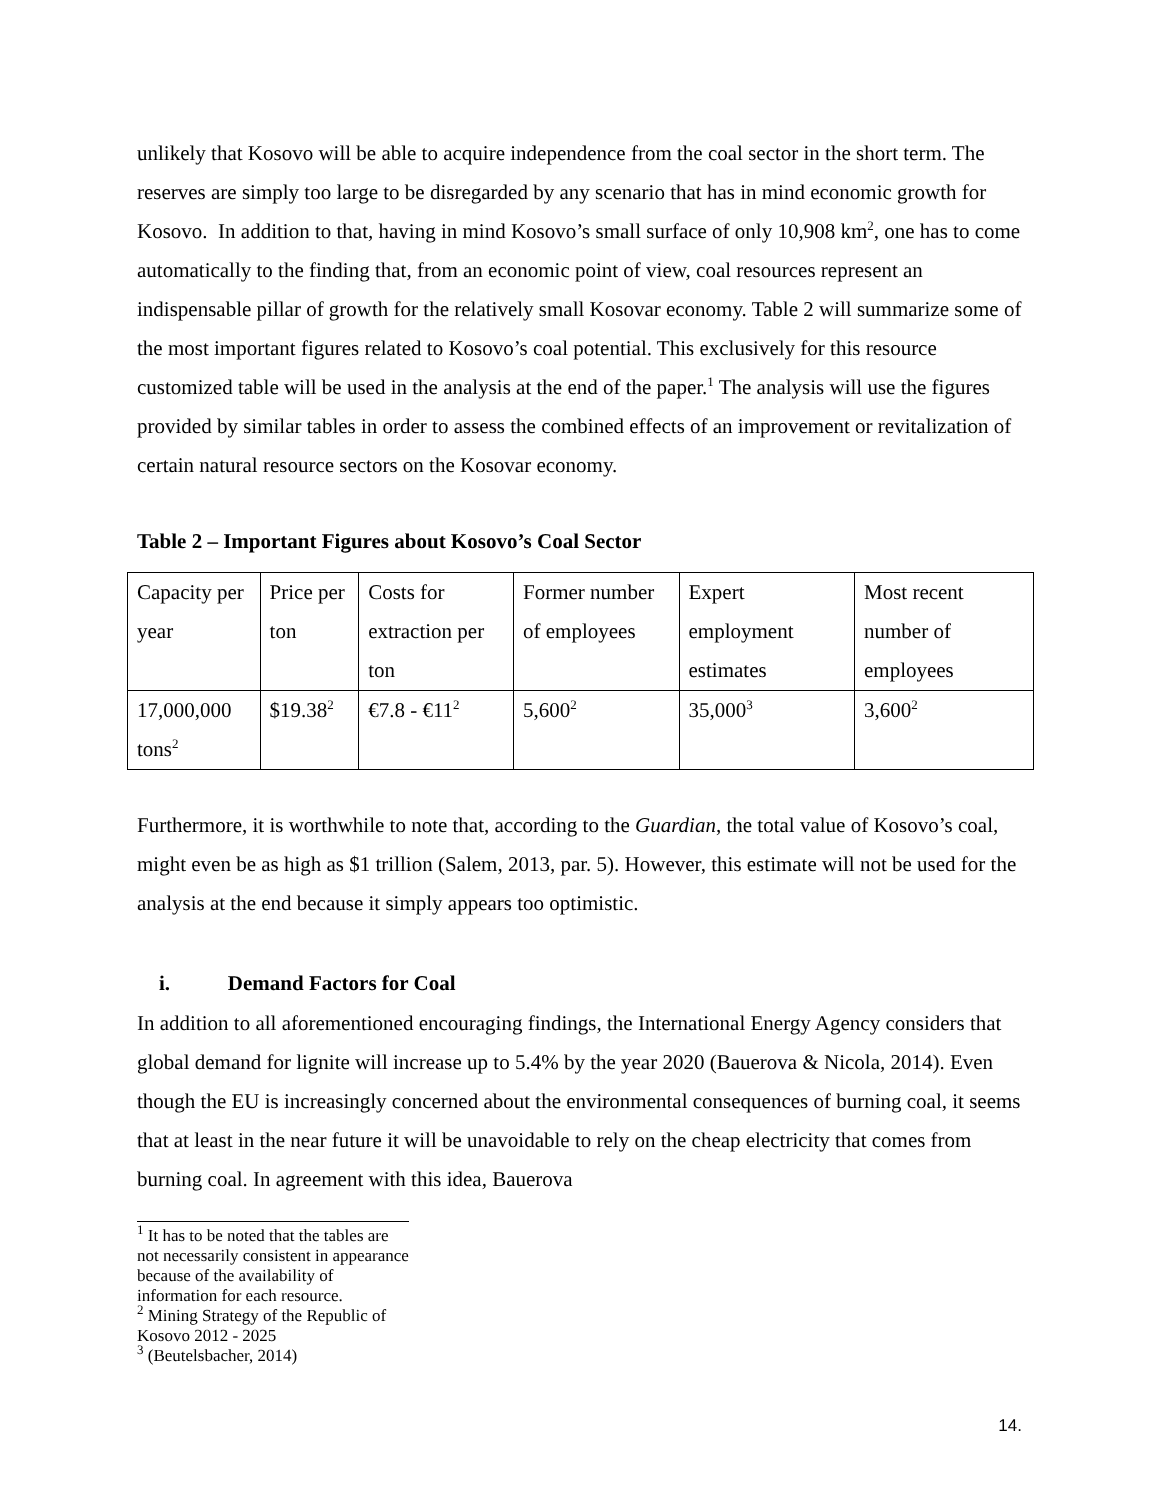unlikely that Kosovo will be able to acquire independence from the coal sector in the short term. The reserves are simply too large to be disregarded by any scenario that has in mind economic growth for Kosovo. In addition to that, having in mind Kosovo’s small surface of only 10,908 km<sup>2</sup>, one has to come automatically to the finding that, from an economic point of view, coal resources represent an indispensable pillar of growth for the relatively small Kosovar economy. Table 2 will summarize some of the most important figures related to Kosovo’s coal potential. This exclusively for this resource customized table will be used in the analysis at the end of the paper.<sup>1</sup> The analysis will use the figures provided by similar tables in order to assess the combined effects of an improvement or revitalization of certain natural resource sectors on the Kosovar economy.
Table 2 – Important Figures about Kosovo’s Coal Sector
| Capacity per year | Price per ton | Costs for extraction per ton | Former number of employees | Expert employment estimates | Most recent number of employees |
| 17,000,000 tons<sup>2</sup> | $19.38<sup>2</sup> | €7.8 - €11<sup>2</sup> | 5,600<sup>2</sup> | 35,000<sup>3</sup> | 3,600<sup>2</sup> |
Furthermore, it is worthwhile to note that, according to the Guardian, the total value of Kosovo’s coal, might even be as high as $1 trillion (Salem, 2013, par. 5). However, this estimate will not be used for the analysis at the end because it simply appears too optimistic.
i. Demand Factors for Coal
In addition to all aforementioned encouraging findings, the International Energy Agency considers that global demand for lignite will increase up to 5.4% by the year 2020 (Bauerova & Nicola, 2014). Even though the EU is increasingly concerned about the environmental consequences of burning coal, it seems that at least in the near future it will be unavoidable to rely on the cheap electricity that comes from burning coal. In agreement with this idea, Bauerova
<sup>1</sup> It has to be noted that the tables are not necessarily consistent in appearance because of the availability of information for each resource.
<sup>2</sup> Mining Strategy of the Republic of Kosovo 2012 - 2025
<sup>3</sup> (Beutelsbacher, 2014)
14.